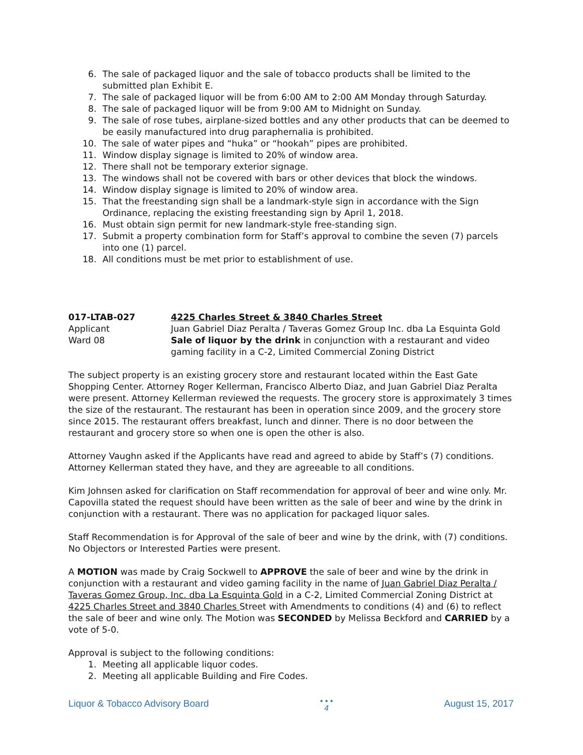6. The sale of packaged liquor and the sale of tobacco products shall be limited to the submitted plan Exhibit E.
7. The sale of packaged liquor will be from 6:00 AM to 2:00 AM Monday through Saturday.
8. The sale of packaged liquor will be from 9:00 AM to Midnight on Sunday.
9. The sale of rose tubes, airplane-sized bottles and any other products that can be deemed to be easily manufactured into drug paraphernalia is prohibited.
10. The sale of water pipes and “huka” or “hookah” pipes are prohibited.
11. Window display signage is limited to 20% of window area.
12. There shall not be temporary exterior signage.
13. The windows shall not be covered with bars or other devices that block the windows.
14. Window display signage is limited to 20% of window area.
15. That the freestanding sign shall be a landmark-style sign in accordance with the Sign Ordinance, replacing the existing freestanding sign by April 1, 2018.
16. Must obtain sign permit for new landmark-style free-standing sign.
17. Submit a property combination form for Staff’s approval to combine the seven (7) parcels into one (1) parcel.
18. All conditions must be met prior to establishment of use.
017-LTAB-027
Applicant
Ward 08
4225 Charles Street & 3840 Charles Street
Juan Gabriel Diaz Peralta / Taveras Gomez Group Inc. dba La Esquinta Gold
Sale of liquor by the drink in conjunction with a restaurant and video gaming facility in a C-2, Limited Commercial Zoning District
The subject property is an existing grocery store and restaurant located within the East Gate Shopping Center. Attorney Roger Kellerman, Francisco Alberto Diaz, and Juan Gabriel Diaz Peralta were present. Attorney Kellerman reviewed the requests. The grocery store is approximately 3 times the size of the restaurant. The restaurant has been in operation since 2009, and the grocery store since 2015. The restaurant offers breakfast, lunch and dinner. There is no door between the restaurant and grocery store so when one is open the other is also.
Attorney Vaughn asked if the Applicants have read and agreed to abide by Staff’s (7) conditions. Attorney Kellerman stated they have, and they are agreeable to all conditions.
Kim Johnsen asked for clarification on Staff recommendation for approval of beer and wine only. Mr. Capovilla stated the request should have been written as the sale of beer and wine by the drink in conjunction with a restaurant. There was no application for packaged liquor sales.
Staff Recommendation is for Approval of the sale of beer and wine by the drink, with (7) conditions. No Objectors or Interested Parties were present.
A MOTION was made by Craig Sockwell to APPROVE the sale of beer and wine by the drink in conjunction with a restaurant and video gaming facility in the name of Juan Gabriel Diaz Peralta / Taveras Gomez Group, Inc. dba La Esquinta Gold in a C-2, Limited Commercial Zoning District at 4225 Charles Street and 3840 Charles Street with Amendments to conditions (4) and (6) to reflect the sale of beer and wine only. The Motion was SECONDED by Melissa Beckford and CARRIED by a vote of 5-0.
Approval is subject to the following conditions:
1. Meeting all applicable liquor codes.
2. Meeting all applicable Building and Fire Codes.
Liquor & Tobacco Advisory Board • • •
4 August 15, 2017